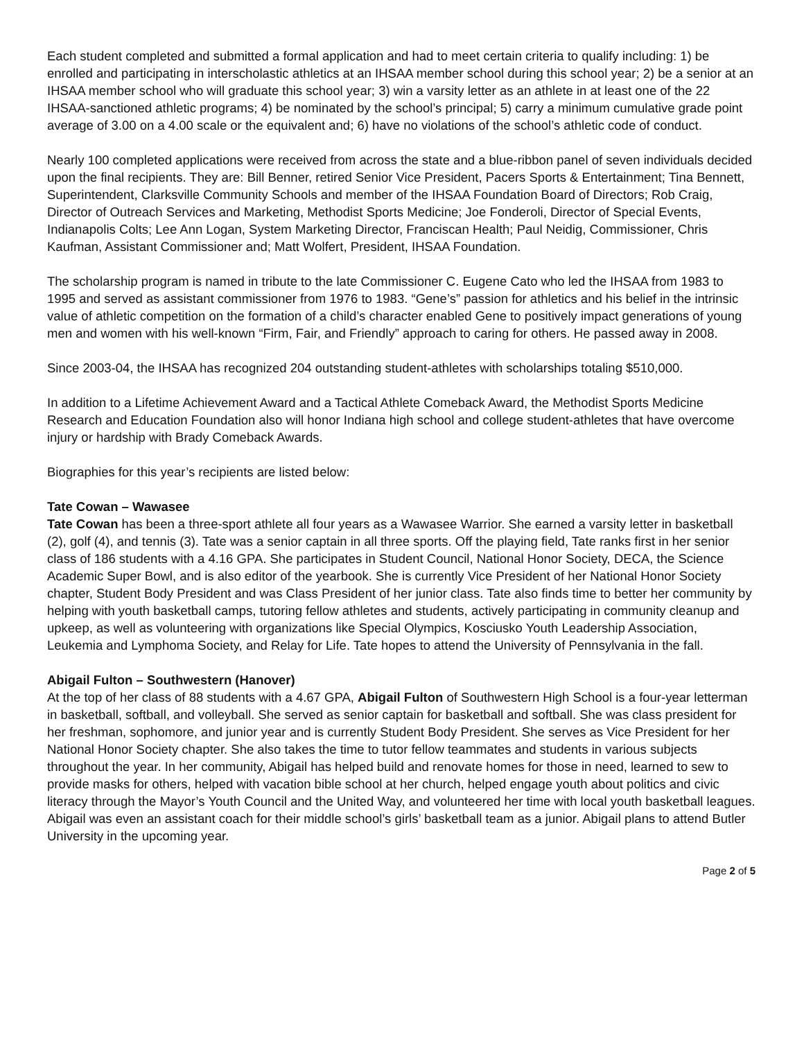Each student completed and submitted a formal application and had to meet certain criteria to qualify including: 1) be enrolled and participating in interscholastic athletics at an IHSAA member school during this school year; 2) be a senior at an IHSAA member school who will graduate this school year; 3) win a varsity letter as an athlete in at least one of the 22 IHSAA-sanctioned athletic programs; 4) be nominated by the school’s principal; 5) carry a minimum cumulative grade point average of 3.00 on a 4.00 scale or the equivalent and; 6) have no violations of the school’s athletic code of conduct.
Nearly 100 completed applications were received from across the state and a blue-ribbon panel of seven individuals decided upon the final recipients. They are: Bill Benner, retired Senior Vice President, Pacers Sports & Entertainment; Tina Bennett, Superintendent, Clarksville Community Schools and member of the IHSAA Foundation Board of Directors; Rob Craig, Director of Outreach Services and Marketing, Methodist Sports Medicine; Joe Fonderoli, Director of Special Events, Indianapolis Colts; Lee Ann Logan, System Marketing Director, Franciscan Health; Paul Neidig, Commissioner, Chris Kaufman, Assistant Commissioner and; Matt Wolfert, President, IHSAA Foundation.
The scholarship program is named in tribute to the late Commissioner C. Eugene Cato who led the IHSAA from 1983 to 1995 and served as assistant commissioner from 1976 to 1983. “Gene’s” passion for athletics and his belief in the intrinsic value of athletic competition on the formation of a child’s character enabled Gene to positively impact generations of young men and women with his well-known “Firm, Fair, and Friendly” approach to caring for others. He passed away in 2008.
Since 2003-04, the IHSAA has recognized 204 outstanding student-athletes with scholarships totaling $510,000.
In addition to a Lifetime Achievement Award and a Tactical Athlete Comeback Award, the Methodist Sports Medicine Research and Education Foundation also will honor Indiana high school and college student-athletes that have overcome injury or hardship with Brady Comeback Awards.
Biographies for this year’s recipients are listed below:
Tate Cowan – Wawasee
Tate Cowan has been a three-sport athlete all four years as a Wawasee Warrior. She earned a varsity letter in basketball (2), golf (4), and tennis (3). Tate was a senior captain in all three sports. Off the playing field, Tate ranks first in her senior class of 186 students with a 4.16 GPA. She participates in Student Council, National Honor Society, DECA, the Science Academic Super Bowl, and is also editor of the yearbook. She is currently Vice President of her National Honor Society chapter, Student Body President and was Class President of her junior class. Tate also finds time to better her community by helping with youth basketball camps, tutoring fellow athletes and students, actively participating in community cleanup and upkeep, as well as volunteering with organizations like Special Olympics, Kosciusko Youth Leadership Association, Leukemia and Lymphoma Society, and Relay for Life. Tate hopes to attend the University of Pennsylvania in the fall.
Abigail Fulton – Southwestern (Hanover)
At the top of her class of 88 students with a 4.67 GPA, Abigail Fulton of Southwestern High School is a four-year letterman in basketball, softball, and volleyball. She served as senior captain for basketball and softball. She was class president for her freshman, sophomore, and junior year and is currently Student Body President. She serves as Vice President for her National Honor Society chapter. She also takes the time to tutor fellow teammates and students in various subjects throughout the year. In her community, Abigail has helped build and renovate homes for those in need, learned to sew to provide masks for others, helped with vacation bible school at her church, helped engage youth about politics and civic literacy through the Mayor’s Youth Council and the United Way, and volunteered her time with local youth basketball leagues. Abigail was even an assistant coach for their middle school’s girls’ basketball team as a junior. Abigail plans to attend Butler University in the upcoming year.
Page 2 of 5